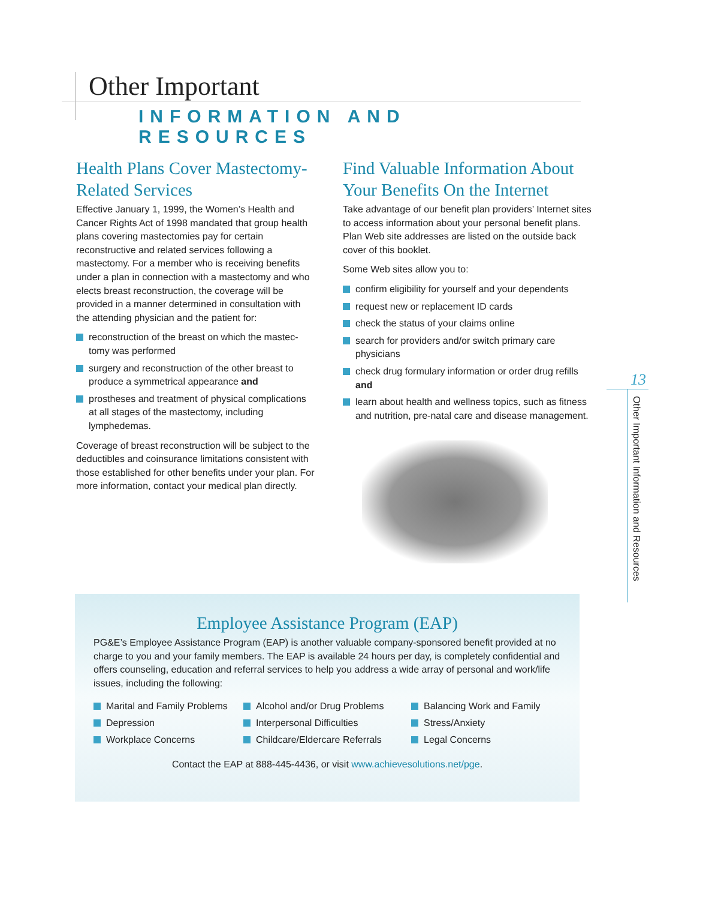Other Important
INFORMATION AND RESOURCES
Health Plans Cover Mastectomy-Related Services
Effective January 1, 1999, the Women’s Health and Cancer Rights Act of 1998 mandated that group health plans covering mastectomies pay for certain reconstructive and related services following a mastectomy. For a member who is receiving benefits under a plan in connection with a mastectomy and who elects breast reconstruction, the coverage will be provided in a manner determined in consultation with the attending physician and the patient for:
reconstruction of the breast on which the mastec-tomy was performed
surgery and reconstruction of the other breast to produce a symmetrical appearance and
prostheses and treatment of physical complications at all stages of the mastectomy, including lymphedemas.
Coverage of breast reconstruction will be subject to the deductibles and coinsurance limitations consistent with those established for other benefits under your plan. For more information, contact your medical plan directly.
Find Valuable Information About Your Benefits On the Internet
Take advantage of our benefit plan providers’ Internet sites to access information about your personal benefit plans. Plan Web site addresses are listed on the outside back cover of this booklet.
Some Web sites allow you to:
confirm eligibility for yourself and your dependents
request new or replacement ID cards
check the status of your claims online
search for providers and/or switch primary care physicians
check drug formulary information or order drug refills and
learn about health and wellness topics, such as fitness and nutrition, pre-natal care and disease management.
13
Other Important Information and Resources
Employee Assistance Program (EAP)
PG&E’s Employee Assistance Program (EAP) is another valuable company-sponsored benefit provided at no charge to you and your family members. The EAP is available 24 hours per day, is completely confidential and offers counseling, education and referral services to help you address a wide array of personal and work/life issues, including the following:
Marital and Family Problems
Alcohol and/or Drug Problems
Balancing Work and Family
Depression
Interpersonal Difficulties
Stress/Anxiety
Workplace Concerns
Childcare/Eldercare Referrals
Legal Concerns
Contact the EAP at 888-445-4436, or visit www.achievesolutions.net/pge.